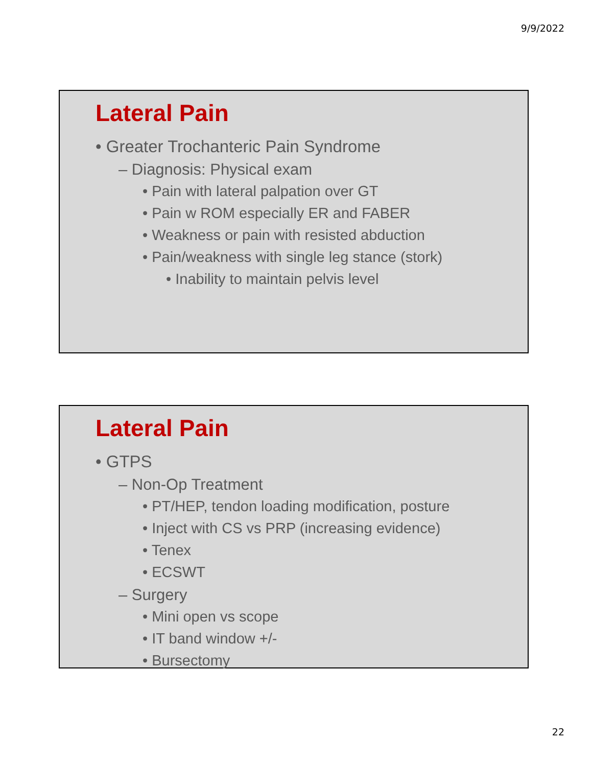9/9/2022
Lateral Pain
• Greater Trochanteric Pain Syndrome
– Diagnosis: Physical exam
• Pain with lateral palpation over GT
• Pain w ROM especially ER and FABER
• Weakness or pain with resisted abduction
• Pain/weakness with single leg stance (stork)
• Inability to maintain pelvis level
Lateral Pain
• GTPS
– Non-Op Treatment
• PT/HEP, tendon loading modification, posture
• Inject with CS vs PRP (increasing evidence)
• Tenex
• ECSWT
– Surgery
• Mini open vs scope
• IT band window +/-
• Bursectomy
22